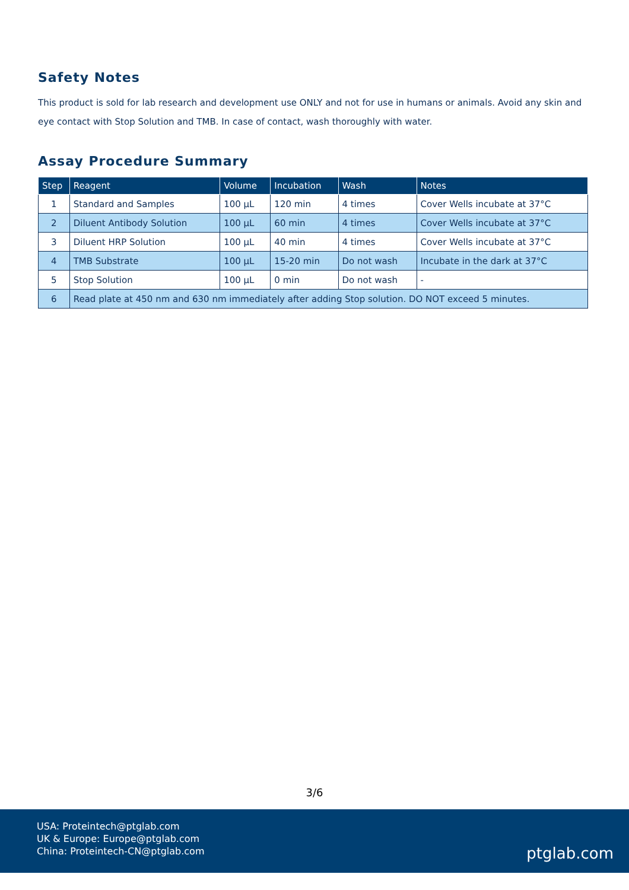Safety Notes
This product is sold for lab research and development use ONLY and not for use in humans or animals. Avoid any skin and eye contact with Stop Solution and TMB. In case of contact, wash thoroughly with water.
Assay Procedure Summary
| Step | Reagent | Volume | Incubation | Wash | Notes |
| --- | --- | --- | --- | --- | --- |
| 1 | Standard and Samples | 100 µL | 120 min | 4 times | Cover Wells incubate at 37°C |
| 2 | Diluent Antibody Solution | 100 µL | 60 min | 4 times | Cover Wells incubate at 37°C |
| 3 | Diluent HRP Solution | 100 µL | 40 min | 4 times | Cover Wells incubate at 37°C |
| 4 | TMB Substrate | 100 µL | 15-20 min | Do not wash | Incubate in the dark at 37°C |
| 5 | Stop Solution | 100 µL | 0 min | Do not wash | - |
| 6 | Read plate at 450 nm and 630 nm immediately after adding Stop solution. DO NOT exceed 5 minutes. | | | | |
3/6
USA: Proteintech@ptglab.com
UK & Europe: Europe@ptglab.com
China: Proteintech-CN@ptglab.com
ptglab.com